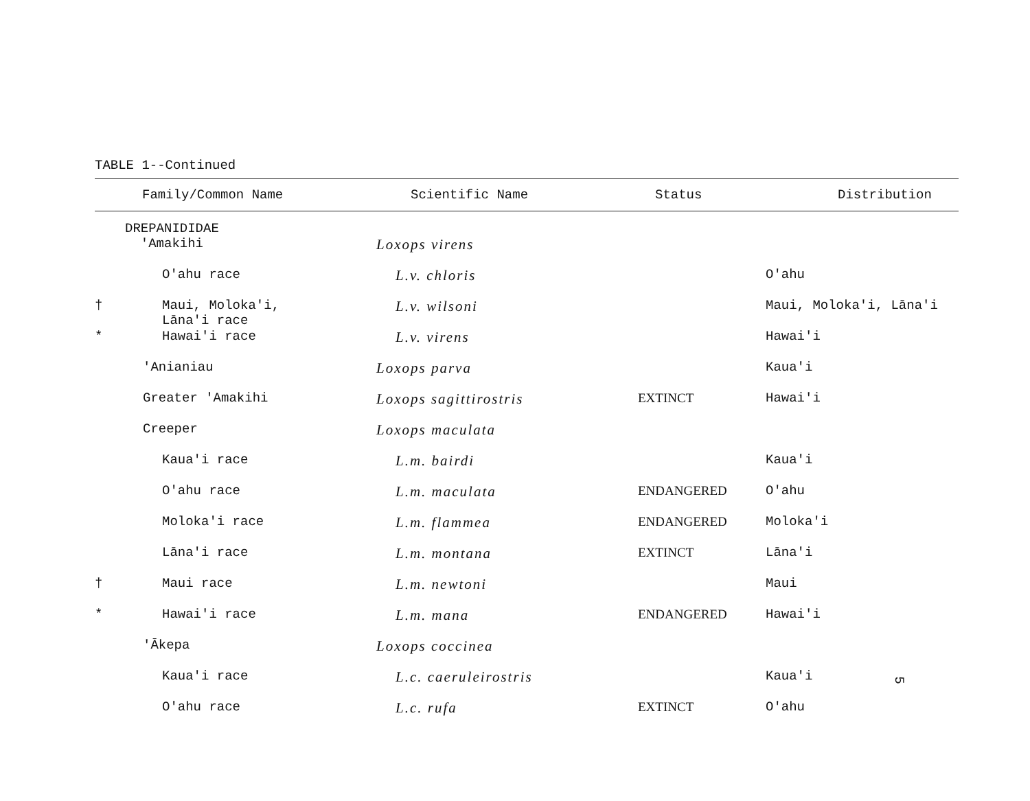TABLE 1--Continued
| | Family/Common Name | Scientific Name | Status | Distribution |
| --- | --- | --- | --- | --- |
| | DREPANIDIDAE 'Amakihi | Loxops virens | | |
| | O'ahu race | L.v. chloris | | O'ahu |
| † | Maui, Moloka'i, Lāna'i race | L.v. wilsoni | | Maui, Moloka'i, Lāna'i |
| * | Hawai'i race | L.v. virens | | Hawai'i |
| | 'Anianiau | Loxops parva | | Kaua'i |
| | Greater 'Amakihi | Loxops sagittirostris | EXTINCT | Hawai'i |
| | Creeper | Loxops maculata | | |
| | Kaua'i race | L.m. bairdi | | Kaua'i |
| | O'ahu race | L.m. maculata | ENDANGERED | O'ahu |
| | Moloka'i race | L.m. flammea | ENDANGERED | Moloka'i |
| | Lāna'i race | L.m. montana | EXTINCT | Lāna'i |
| † | Maui race | L.m. newtoni | | Maui |
| * | Hawai'i race | L.m. mana | ENDANGERED | Hawai'i |
| | 'Ākepa | Loxops coccinea | | |
| | Kaua'i race | L.c. caeruleirostris | | Kaua'i |
| | O'ahu race | L.c. rufa | EXTINCT | O'ahu |
5